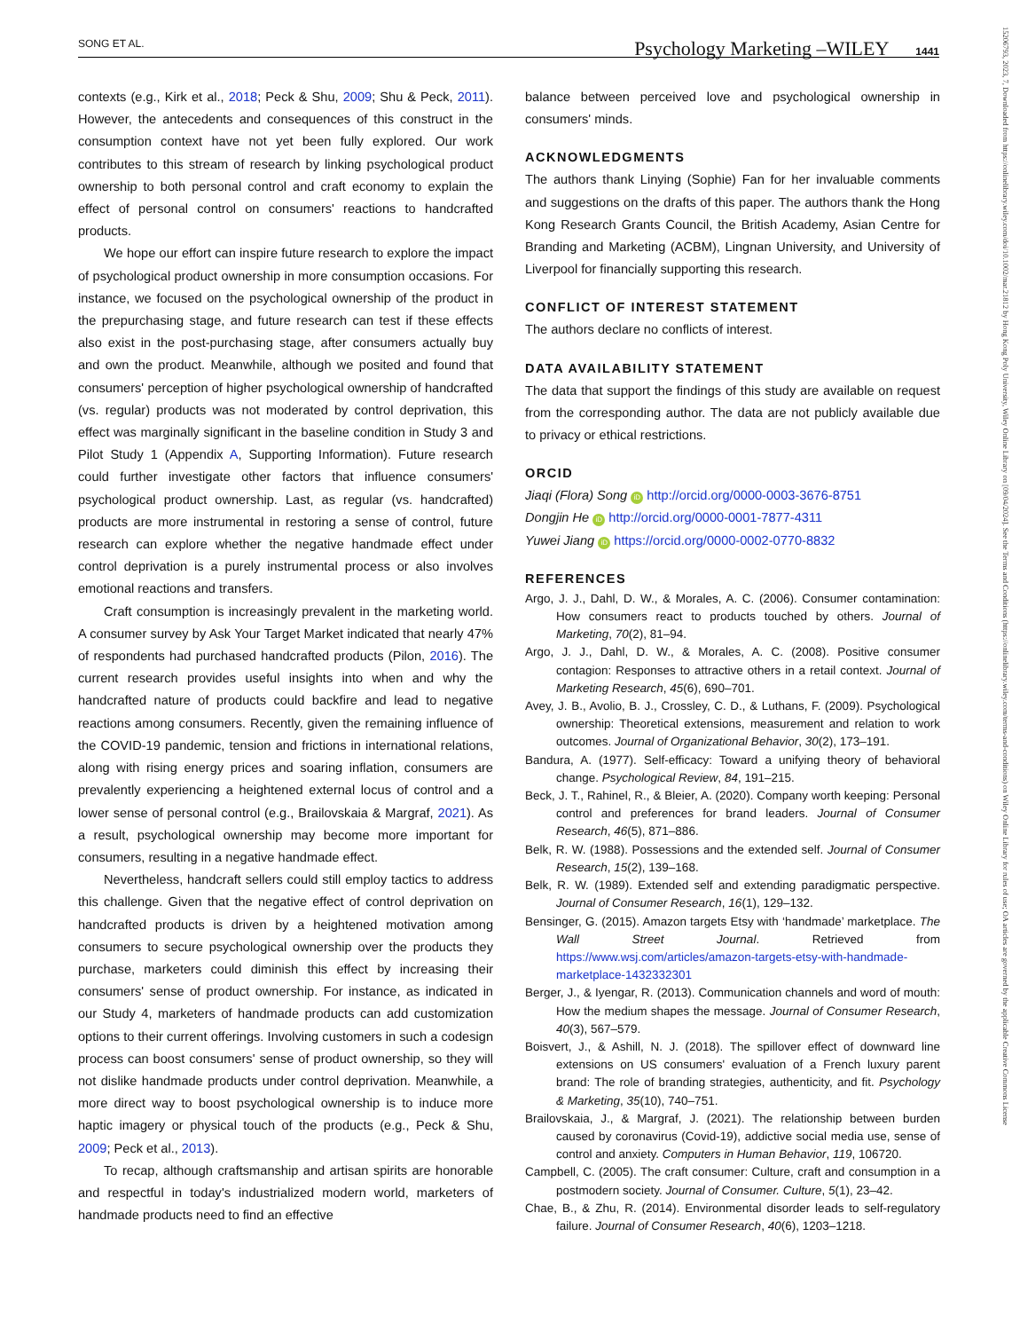SONG ET AL. Psychology Marketing –WILEY 1441
contexts (e.g., Kirk et al., 2018; Peck & Shu, 2009; Shu & Peck, 2011). However, the antecedents and consequences of this construct in the consumption context have not yet been fully explored. Our work contributes to this stream of research by linking psychological product ownership to both personal control and craft economy to explain the effect of personal control on consumers' reactions to handcrafted products.
We hope our effort can inspire future research to explore the impact of psychological product ownership in more consumption occasions. For instance, we focused on the psychological ownership of the product in the prepurchasing stage, and future research can test if these effects also exist in the post‐purchasing stage, after consumers actually buy and own the product. Meanwhile, although we posited and found that consumers' perception of higher psychological ownership of handcrafted (vs. regular) products was not moderated by control deprivation, this effect was marginally significant in the baseline condition in Study 3 and Pilot Study 1 (Appendix A, Supporting Information). Future research could further investigate other factors that influence consumers' psychological product ownership. Last, as regular (vs. handcrafted) products are more instrumental in restoring a sense of control, future research can explore whether the negative handmade effect under control deprivation is a purely instrumental process or also involves emotional reactions and transfers.
Craft consumption is increasingly prevalent in the marketing world. A consumer survey by Ask Your Target Market indicated that nearly 47% of respondents had purchased handcrafted products (Pilon, 2016). The current research provides useful insights into when and why the handcrafted nature of products could backfire and lead to negative reactions among consumers. Recently, given the remaining influence of the COVID‐19 pandemic, tension and frictions in international relations, along with rising energy prices and soaring inflation, consumers are prevalently experiencing a heightened external locus of control and a lower sense of personal control (e.g., Brailovskaia & Margraf, 2021). As a result, psychological ownership may become more important for consumers, resulting in a negative handmade effect.
Nevertheless, handcraft sellers could still employ tactics to address this challenge. Given that the negative effect of control deprivation on handcrafted products is driven by a heightened motivation among consumers to secure psychological ownership over the products they purchase, marketers could diminish this effect by increasing their consumers' sense of product ownership. For instance, as indicated in our Study 4, marketers of handmade products can add customization options to their current offerings. Involving customers in such a codesign process can boost consumers' sense of product ownership, so they will not dislike handmade products under control deprivation. Meanwhile, a more direct way to boost psychological ownership is to induce more haptic imagery or physical touch of the products (e.g., Peck & Shu, 2009; Peck et al., 2013).
To recap, although craftsmanship and artisan spirits are honorable and respectful in today's industrialized modern world, marketers of handmade products need to find an effective
balance between perceived love and psychological ownership in consumers' minds.
ACKNOWLEDGMENTS
The authors thank Linying (Sophie) Fan for her invaluable comments and suggestions on the drafts of this paper. The authors thank the Hong Kong Research Grants Council, the British Academy, Asian Centre for Branding and Marketing (ACBM), Lingnan University, and University of Liverpool for financially supporting this research.
CONFLICT OF INTEREST STATEMENT
The authors declare no conflicts of interest.
DATA AVAILABILITY STATEMENT
The data that support the findings of this study are available on request from the corresponding author. The data are not publicly available due to privacy or ethical restrictions.
ORCID
Jiaqi (Flora) Song iD http://orcid.org/0000-0003-3676-8751
Dongjin He iD http://orcid.org/0000-0001-7877-4311
Yuwei Jiang iD https://orcid.org/0000-0002-0770-8832
REFERENCES
Argo, J. J., Dahl, D. W., & Morales, A. C. (2006). Consumer contamination: How consumers react to products touched by others. Journal of Marketing, 70(2), 81–94.
Argo, J. J., Dahl, D. W., & Morales, A. C. (2008). Positive consumer contagion: Responses to attractive others in a retail context. Journal of Marketing Research, 45(6), 690–701.
Avey, J. B., Avolio, B. J., Crossley, C. D., & Luthans, F. (2009). Psychological ownership: Theoretical extensions, measurement and relation to work outcomes. Journal of Organizational Behavior, 30(2), 173–191.
Bandura, A. (1977). Self‐efficacy: Toward a unifying theory of behavioral change. Psychological Review, 84, 191–215.
Beck, J. T., Rahinel, R., & Bleier, A. (2020). Company worth keeping: Personal control and preferences for brand leaders. Journal of Consumer Research, 46(5), 871–886.
Belk, R. W. (1988). Possessions and the extended self. Journal of Consumer Research, 15(2), 139–168.
Belk, R. W. (1989). Extended self and extending paradigmatic perspective. Journal of Consumer Research, 16(1), 129–132.
Bensinger, G. (2015). Amazon targets Etsy with ‘handmade’ marketplace. The Wall Street Journal. Retrieved from https://www.wsj.com/articles/amazon-targets-etsy-with-handmade-marketplace-1432332301
Berger, J., & Iyengar, R. (2013). Communication channels and word of mouth: How the medium shapes the message. Journal of Consumer Research, 40(3), 567–579.
Boisvert, J., & Ashill, N. J. (2018). The spillover effect of downward line extensions on US consumers' evaluation of a French luxury parent brand: The role of branding strategies, authenticity, and fit. Psychology & Marketing, 35(10), 740–751.
Brailovskaia, J., & Margraf, J. (2021). The relationship between burden caused by coronavirus (Covid‐19), addictive social media use, sense of control and anxiety. Computers in Human Behavior, 119, 106720.
Campbell, C. (2005). The craft consumer: Culture, craft and consumption in a postmodern society. Journal of Consumer. Culture, 5(1), 23–42.
Chae, B., & Zhu, R. (2014). Environmental disorder leads to self‐regulatory failure. Journal of Consumer Research, 40(6), 1203–1218.
15206793, 2023, 7, Downloaded from https://onlinelibrary.wiley.com/doi/10.1002/mar.21812 by Hong Kong Poly University, Wiley Online Library on [09/04/2024]. See the Terms and Conditions (https://onlinelibrary.wiley.com/terms-and-conditions) on Wiley Online Library for rules of use; OA articles are governed by the applicable Creative Commons License